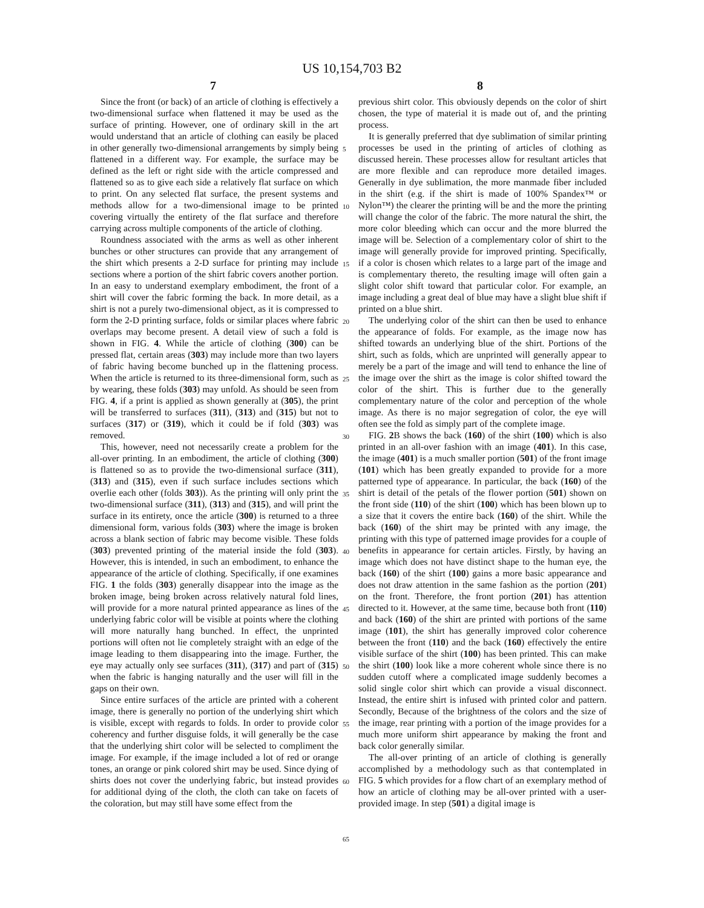US 10,154,703 B2
7 8
Since the front (or back) of an article of clothing is effectively a two-dimensional surface when flattened it may be used as the surface of printing. However, one of ordinary skill in the art would understand that an article of clothing can easily be placed in other generally two-dimensional arrangements by simply being flattened in a different way. For example, the surface may be defined as the left or right side with the article compressed and flattened so as to give each side a relatively flat surface on which to print. On any selected flat surface, the present systems and methods allow for a two-dimensional image to be printed covering virtually the entirety of the flat surface and therefore carrying across multiple components of the article of clothing.
Roundness associated with the arms as well as other inherent bunches or other structures can provide that any arrangement of the shirt which presents a 2-D surface for printing may include sections where a portion of the shirt fabric covers another portion. In an easy to understand exemplary embodiment, the front of a shirt will cover the fabric forming the back. In more detail, as a shirt is not a purely two-dimensional object, as it is compressed to form the 2-D printing surface, folds or similar places where fabric overlaps may become present. A detail view of such a fold is shown in FIG. 4. While the article of clothing (300) can be pressed flat, certain areas (303) may include more than two layers of fabric having become bunched up in the flattening process. When the article is returned to its three-dimensional form, such as by wearing, these folds (303) may unfold. As should be seen from FIG. 4, if a print is applied as shown generally at (305), the print will be transferred to surfaces (311), (313) and (315) but not to surfaces (317) or (319), which it could be if fold (303) was removed.
This, however, need not necessarily create a problem for the all-over printing. In an embodiment, the article of clothing (300) is flattened so as to provide the two-dimensional surface (311), (313) and (315), even if such surface includes sections which overlie each other (folds 303)). As the printing will only print the two-dimensional surface (311), (313) and (315), and will print the surface in its entirety, once the article (300) is returned to a three dimensional form, various folds (303) where the image is broken across a blank section of fabric may become visible. These folds (303) prevented printing of the material inside the fold (303). However, this is intended, in such an embodiment, to enhance the appearance of the article of clothing. Specifically, if one examines FIG. 1 the folds (303) generally disappear into the image as the broken image, being broken across relatively natural fold lines, will provide for a more natural printed appearance as lines of the underlying fabric color will be visible at points where the clothing will more naturally hang bunched. In effect, the unprinted portions will often not lie completely straight with an edge of the image leading to them disappearing into the image. Further, the eye may actually only see surfaces (311), (317) and part of (315) when the fabric is hanging naturally and the user will fill in the gaps on their own.
Since entire surfaces of the article are printed with a coherent image, there is generally no portion of the underlying shirt which is visible, except with regards to folds. In order to provide color coherency and further disguise folds, it will generally be the case that the underlying shirt color will be selected to compliment the image. For example, if the image included a lot of red or orange tones, an orange or pink colored shirt may be used. Since dying of shirts does not cover the underlying fabric, but instead provides for additional dying of the cloth, the cloth can take on facets of the coloration, but may still have some effect from the
5
10
15
20
25
30
35
40
45
50
55
60
65
previous shirt color. This obviously depends on the color of shirt chosen, the type of material it is made out of, and the printing process.
It is generally preferred that dye sublimation of similar printing processes be used in the printing of articles of clothing as discussed herein. These processes allow for resultant articles that are more flexible and can reproduce more detailed images. Generally in dye sublimation, the more manmade fiber included in the shirt (e.g. if the shirt is made of 100% Spandex™ or Nylon™) the clearer the printing will be and the more the printing will change the color of the fabric. The more natural the shirt, the more color bleeding which can occur and the more blurred the image will be. Selection of a complementary color of shirt to the image will generally provide for improved printing. Specifically, if a color is chosen which relates to a large part of the image and is complementary thereto, the resulting image will often gain a slight color shift toward that particular color. For example, an image including a great deal of blue may have a slight blue shift if printed on a blue shirt.
The underlying color of the shirt can then be used to enhance the appearance of folds. For example, as the image now has shifted towards an underlying blue of the shirt. Portions of the shirt, such as folds, which are unprinted will generally appear to merely be a part of the image and will tend to enhance the line of the image over the shirt as the image is color shifted toward the color of the shirt. This is further due to the generally complementary nature of the color and perception of the whole image. As there is no major segregation of color, the eye will often see the fold as simply part of the complete image.
FIG. 2 B shows the back (160) of the shirt (100) which is also printed in an all-over fashion with an image (401). In this case, the image (401) is a much smaller portion (501) of the front image (101) which has been greatly expanded to provide for a more patterned type of appearance. In particular, the back (160) of the shirt is detail of the petals of the flower portion (501) shown on the front side (110) of the shirt (100) which has been blown up to a size that it covers the entire back (160) of the shirt. While the back (160) of the shirt may be printed with any image, the printing with this type of patterned image provides for a couple of benefits in appearance for certain articles. Firstly, by having an image which does not have distinct shape to the human eye, the back (160) of the shirt (100) gains a more basic appearance and does not draw attention in the same fashion as the portion (201) on the front. Therefore, the front portion (201) has attention directed to it. However, at the same time, because both front (110) and back (160) of the shirt are printed with portions of the same image (101), the shirt has generally improved color coherence between the front (110) and the back (160) effectively the entire visible surface of the shirt (100) has been printed. This can make the shirt (100) look like a more coherent whole since there is no sudden cutoff where a complicated image suddenly becomes a solid single color shirt which can provide a visual disconnect. Instead, the entire shirt is infused with printed color and pattern. Secondly, Because of the brightness of the colors and the size of the image, rear printing with a portion of the image provides for a much more uniform shirt appearance by making the front and back color generally similar.
The all-over printing of an article of clothing is generally accomplished by a methodology such as that contemplated in FIG. 5 which provides for a flow chart of an exemplary method of how an article of clothing may be all-over printed with a user-provided image. In step (501) a digital image is